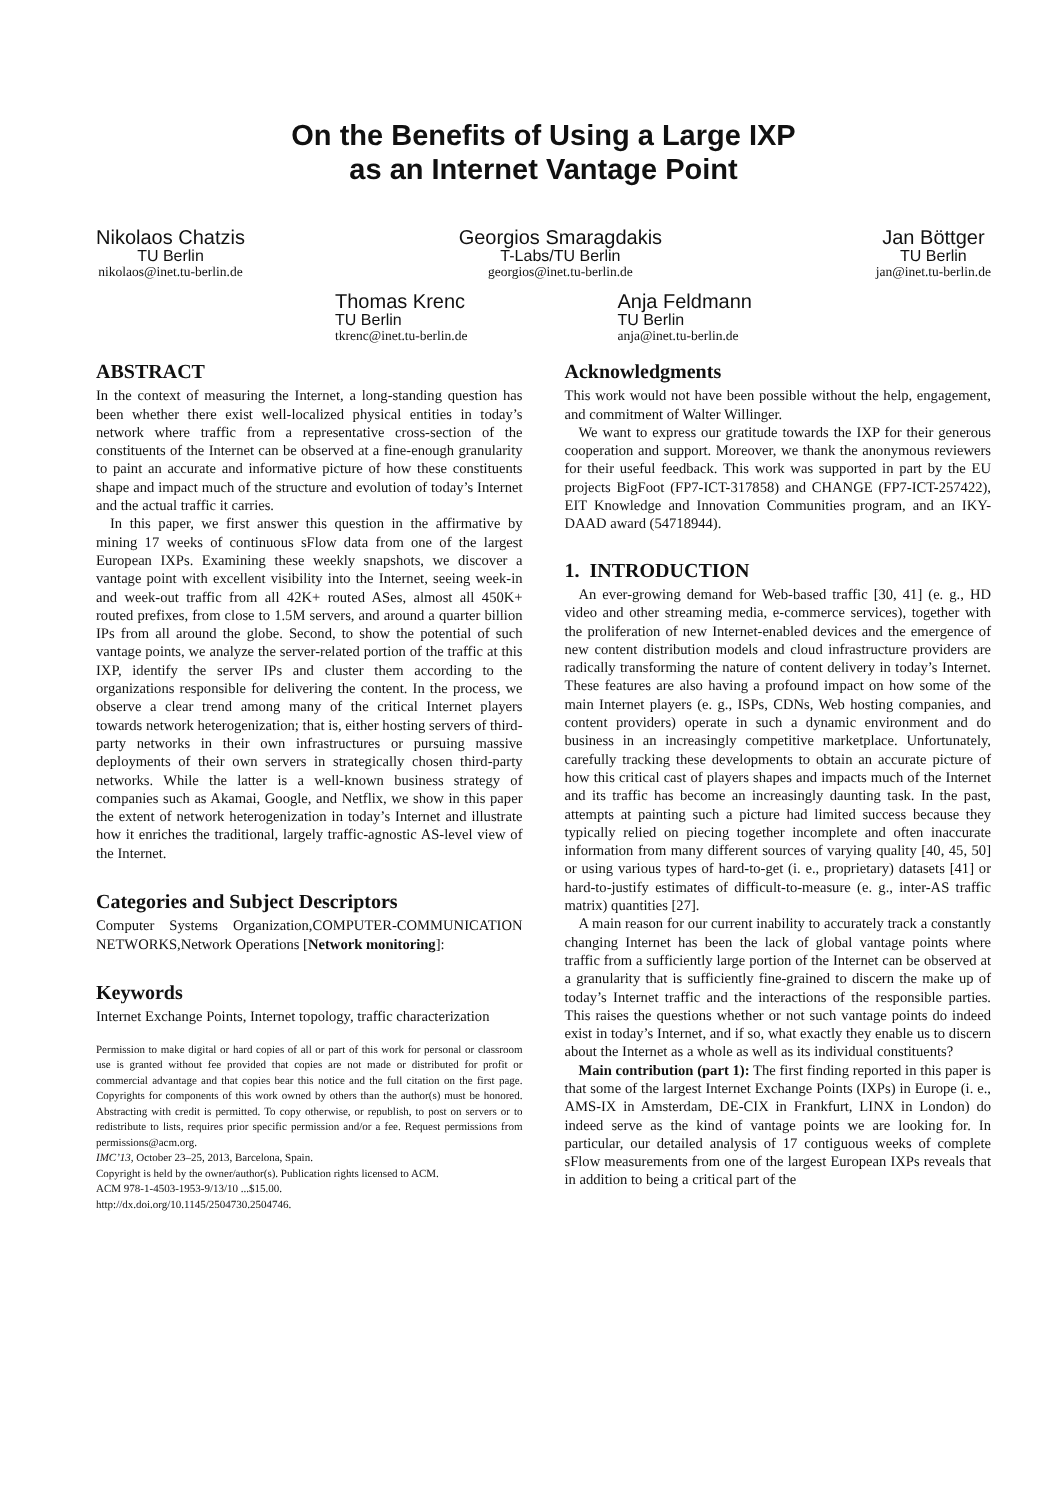On the Benefits of Using a Large IXP
as an Internet Vantage Point
Nikolaos Chatzis
TU Berlin
nikolaos@inet.tu-berlin.de
Georgios Smaragdakis
T-Labs/TU Berlin
georgios@inet.tu-berlin.de
Jan Böttger
TU Berlin
jan@inet.tu-berlin.de
Thomas Krenc
TU Berlin
tkrenc@inet.tu-berlin.de
Anja Feldmann
TU Berlin
anja@inet.tu-berlin.de
ABSTRACT
In the context of measuring the Internet, a long-standing question has been whether there exist well-localized physical entities in today’s network where traffic from a representative cross-section of the constituents of the Internet can be observed at a fine-enough granularity to paint an accurate and informative picture of how these constituents shape and impact much of the structure and evolution of today’s Internet and the actual traffic it carries.
In this paper, we first answer this question in the affirmative by mining 17 weeks of continuous sFlow data from one of the largest European IXPs. Examining these weekly snapshots, we discover a vantage point with excellent visibility into the Internet, seeing week-in and week-out traffic from all 42K+ routed ASes, almost all 450K+ routed prefixes, from close to 1.5M servers, and around a quarter billion IPs from all around the globe. Second, to show the potential of such vantage points, we analyze the server-related portion of the traffic at this IXP, identify the server IPs and cluster them according to the organizations responsible for delivering the content. In the process, we observe a clear trend among many of the critical Internet players towards network heterogenization; that is, either hosting servers of third-party networks in their own infrastructures or pursuing massive deployments of their own servers in strategically chosen third-party networks. While the latter is a well-known business strategy of companies such as Akamai, Google, and Netflix, we show in this paper the extent of network heterogenization in today’s Internet and illustrate how it enriches the traditional, largely traffic-agnostic AS-level view of the Internet.
Categories and Subject Descriptors
Computer Systems Organization,COMPUTER-COMMUNICATION NETWORKS,Network Operations [Network monitoring]:
Keywords
Internet Exchange Points, Internet topology, traffic characterization
Permission to make digital or hard copies of all or part of this work for personal or classroom use is granted without fee provided that copies are not made or distributed for profit or commercial advantage and that copies bear this notice and the full citation on the first page. Copyrights for components of this work owned by others than the author(s) must be honored. Abstracting with credit is permitted. To copy otherwise, or republish, to post on servers or to redistribute to lists, requires prior specific permission and/or a fee. Request permissions from permissions@acm.org.
IMC’13, October 23–25, 2013, Barcelona, Spain.
Copyright is held by the owner/author(s). Publication rights licensed to ACM.
ACM 978-1-4503-1953-9/13/10 ...$15.00.
http://dx.doi.org/10.1145/2504730.2504746.
Acknowledgments
This work would not have been possible without the help, engagement, and commitment of Walter Willinger.
We want to express our gratitude towards the IXP for their generous cooperation and support. Moreover, we thank the anonymous reviewers for their useful feedback. This work was supported in part by the EU projects BigFoot (FP7-ICT-317858) and CHANGE (FP7-ICT-257422), EIT Knowledge and Innovation Communities program, and an IKY-DAAD award (54718944).
1. INTRODUCTION
An ever-growing demand for Web-based traffic [30, 41] (e. g., HD video and other streaming media, e-commerce services), together with the proliferation of new Internet-enabled devices and the emergence of new content distribution models and cloud infrastructure providers are radically transforming the nature of content delivery in today’s Internet. These features are also having a profound impact on how some of the main Internet players (e. g., ISPs, CDNs, Web hosting companies, and content providers) operate in such a dynamic environment and do business in an increasingly competitive marketplace. Unfortunately, carefully tracking these developments to obtain an accurate picture of how this critical cast of players shapes and impacts much of the Internet and its traffic has become an increasingly daunting task. In the past, attempts at painting such a picture had limited success because they typically relied on piecing together incomplete and often inaccurate information from many different sources of varying quality [40, 45, 50] or using various types of hard-to-get (i. e., proprietary) datasets [41] or hard-to-justify estimates of difficult-to-measure (e. g., inter-AS traffic matrix) quantities [27].
A main reason for our current inability to accurately track a constantly changing Internet has been the lack of global vantage points where traffic from a sufficiently large portion of the Internet can be observed at a granularity that is sufficiently fine-grained to discern the make up of today’s Internet traffic and the interactions of the responsible parties. This raises the questions whether or not such vantage points do indeed exist in today’s Internet, and if so, what exactly they enable us to discern about the Internet as a whole as well as its individual constituents?
Main contribution (part 1): The first finding reported in this paper is that some of the largest Internet Exchange Points (IXPs) in Europe (i. e., AMS-IX in Amsterdam, DE-CIX in Frankfurt, LINX in London) do indeed serve as the kind of vantage points we are looking for. In particular, our detailed analysis of 17 contiguous weeks of complete sFlow measurements from one of the largest European IXPs reveals that in addition to being a critical part of the